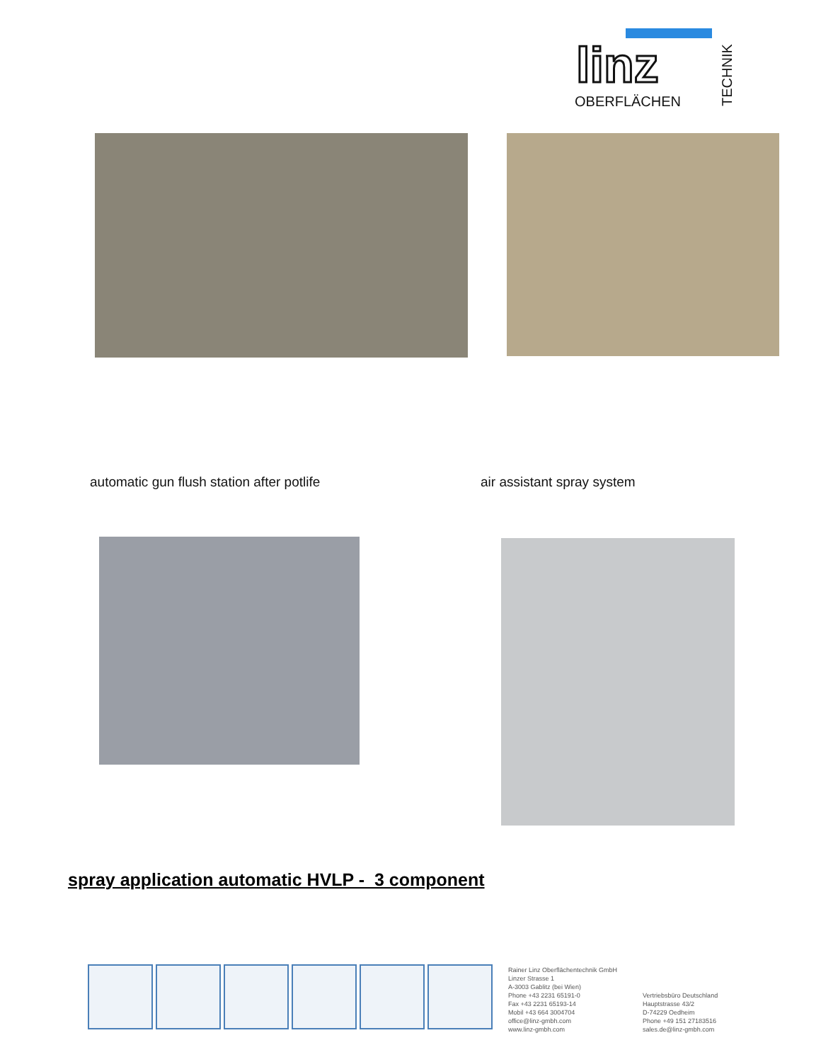linz
OBERFLÄCHEN
TECHNIK
automatic gun flush station after potlife
air assistant spray system
spray application automatic HVLP - 3 component
Rainer Linz Oberflächentechnik GmbH
Linzer Strasse 1
A-3003 Gablitz (bei Wien)
Phone +43 2231 65191-0
Fax +43 2231 65193-14
Mobil +43 664 3004704
office@linz-gmbh.com
www.linz-gmbh.com
Vertriebsbüro Deutschland
Hauptstrasse 43/2
D-74229 Oedheim
Phone +49 151 27183516
sales.de@linz-gmbh.com